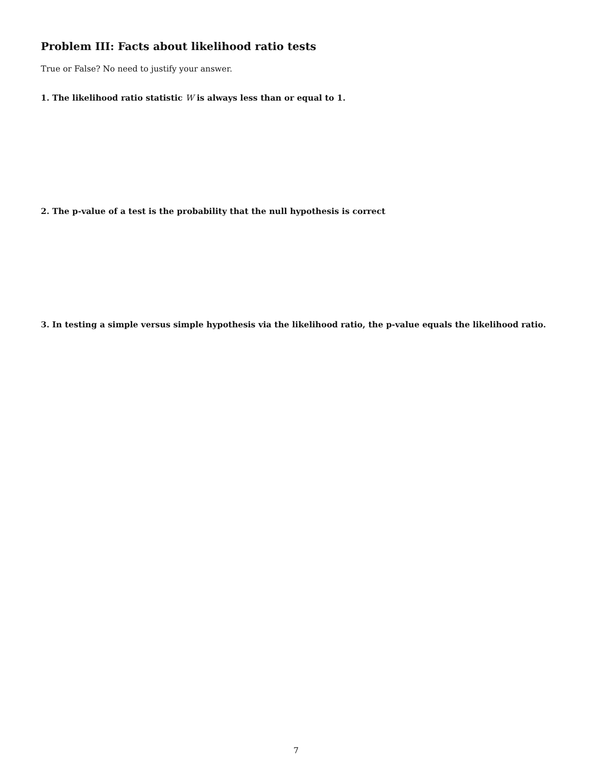Problem III: Facts about likelihood ratio tests
True or False? No need to justify your answer.
1. The likelihood ratio statistic W is always less than or equal to 1.
2. The p-value of a test is the probability that the null hypothesis is correct
3. In testing a simple versus simple hypothesis via the likelihood ratio, the p-value equals the likelihood ratio.
7